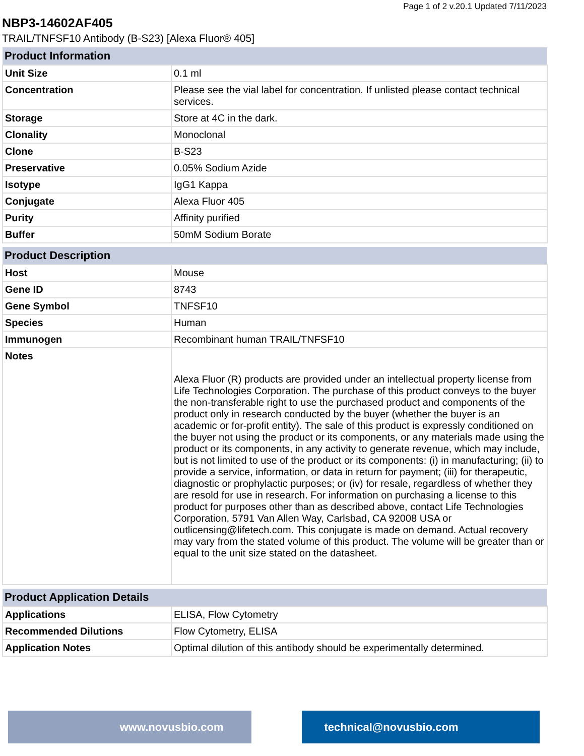Page 1 of 2 v.20.1 Updated 7/11/2023
NBP3-14602AF405
TRAIL/TNFSF10 Antibody (B-S23) [Alexa Fluor® 405]
| Product Information | |
| --- | --- |
| Unit Size | 0.1 ml |
| Concentration | Please see the vial label for concentration. If unlisted please contact technical services. |
| Storage | Store at 4C in the dark. |
| Clonality | Monoclonal |
| Clone | B-S23 |
| Preservative | 0.05% Sodium Azide |
| Isotype | IgG1 Kappa |
| Conjugate | Alexa Fluor 405 |
| Purity | Affinity purified |
| Buffer | 50mM Sodium Borate |
| Product Description | |
| --- | --- |
| Host | Mouse |
| Gene ID | 8743 |
| Gene Symbol | TNFSF10 |
| Species | Human |
| Immunogen | Recombinant human TRAIL/TNFSF10 |
| Notes | Alexa Fluor (R) products are provided under an intellectual property license from Life Technologies Corporation. The purchase of this product conveys to the buyer the non-transferable right to use the purchased product and components of the product only in research conducted by the buyer (whether the buyer is an academic or for-profit entity). The sale of this product is expressly conditioned on the buyer not using the product or its components, or any materials made using the product or its components, in any activity to generate revenue, which may include, but is not limited to use of the product or its components: (i) in manufacturing; (ii) to provide a service, information, or data in return for payment; (iii) for therapeutic, diagnostic or prophylactic purposes; or (iv) for resale, regardless of whether they are resold for use in research. For information on purchasing a license to this product for purposes other than as described above, contact Life Technologies Corporation, 5791 Van Allen Way, Carlsbad, CA 92008 USA or outlicensing@lifetech.com. This conjugate is made on demand. Actual recovery may vary from the stated volume of this product. The volume will be greater than or equal to the unit size stated on the datasheet. |
| Product Application Details | |
| --- | --- |
| Applications | ELISA, Flow Cytometry |
| Recommended Dilutions | Flow Cytometry, ELISA |
| Application Notes | Optimal dilution of this antibody should be experimentally determined. |
www.novusbio.com technical@novusbio.com